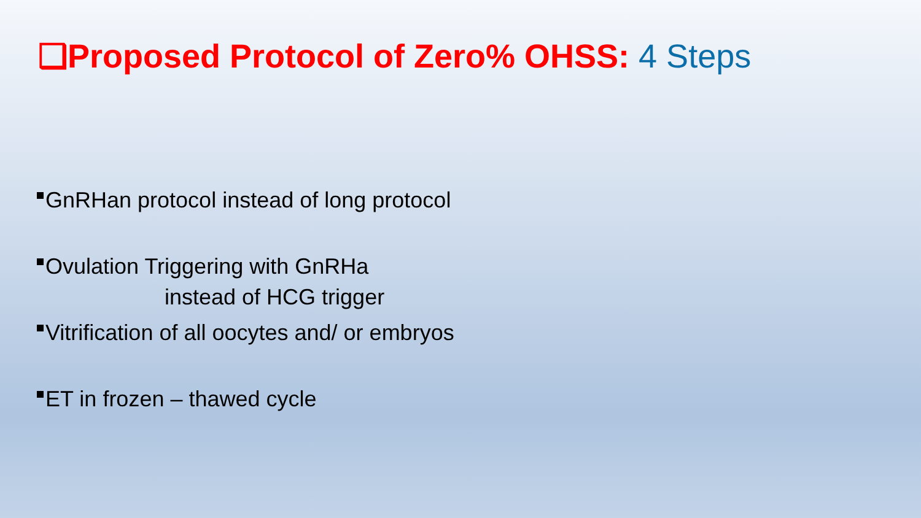❑Proposed Protocol of Zero% OHSS: 4 Steps
GnRHan protocol instead of long protocol
Ovulation Triggering with GnRHa
instead of HCG trigger
Vitrification of all oocytes and/ or embryos
ET in frozen – thawed cycle